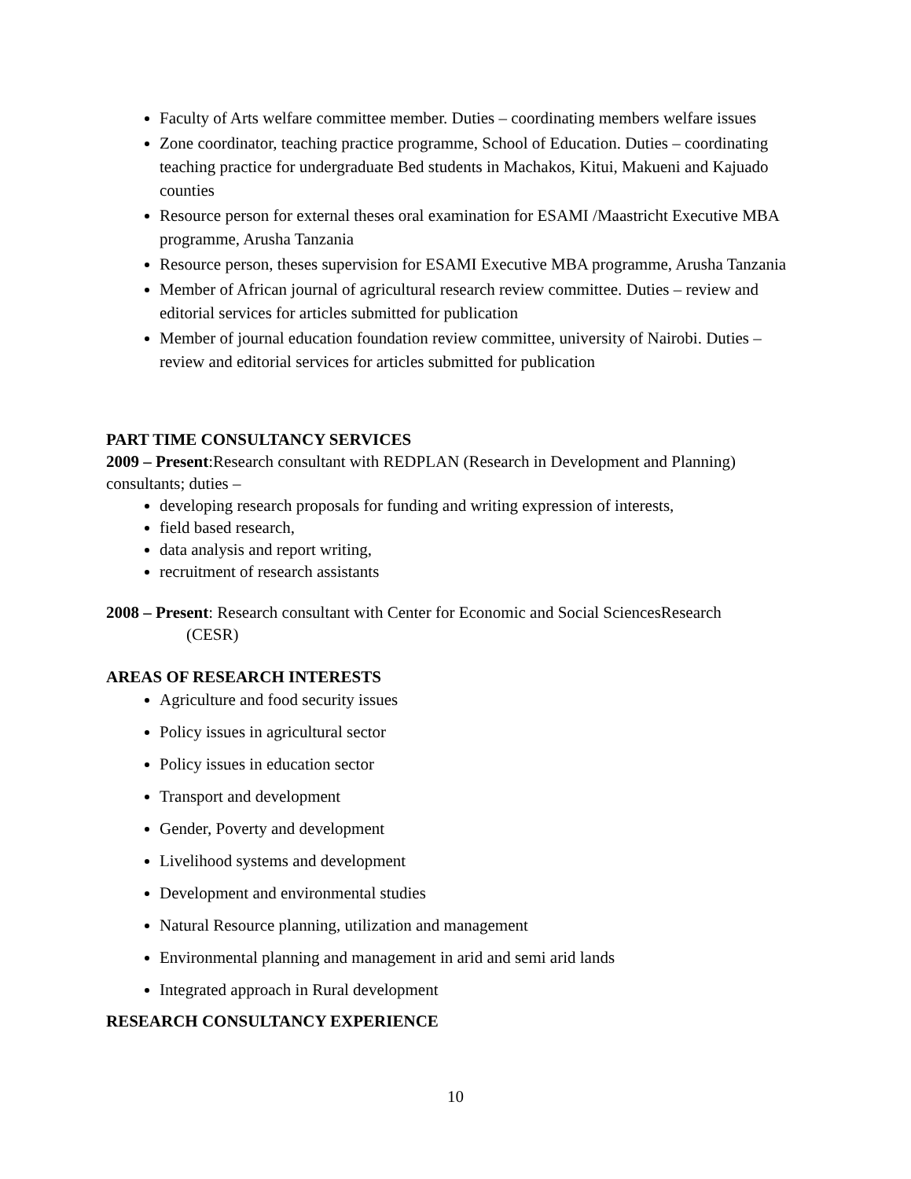Faculty of Arts welfare committee member. Duties – coordinating members welfare issues
Zone coordinator, teaching practice programme, School of Education. Duties – coordinating teaching practice for undergraduate Bed students in Machakos, Kitui, Makueni and Kajuado counties
Resource person for external theses oral examination for ESAMI /Maastricht Executive MBA programme, Arusha Tanzania
Resource person, theses supervision for ESAMI Executive MBA programme, Arusha Tanzania
Member of African journal of agricultural research review committee. Duties – review and editorial services for articles submitted for publication
Member of journal education foundation review committee, university of Nairobi. Duties – review and editorial services for articles submitted for publication
PART TIME CONSULTANCY SERVICES
2009 – Present:Research consultant with REDPLAN (Research in Development and Planning) consultants; duties –
developing research proposals for funding and writing expression of interests,
field based research,
data analysis and report writing,
recruitment of research assistants
2008 – Present: Research consultant with Center for Economic and Social SciencesResearch
(CESR)
AREAS OF RESEARCH INTERESTS
Agriculture and food security issues
Policy issues in agricultural sector
Policy issues in education sector
Transport and development
Gender, Poverty and development
Livelihood systems and development
Development and environmental studies
Natural Resource planning, utilization and management
Environmental planning and management in arid and semi arid lands
Integrated approach in Rural development
RESEARCH CONSULTANCY EXPERIENCE
10